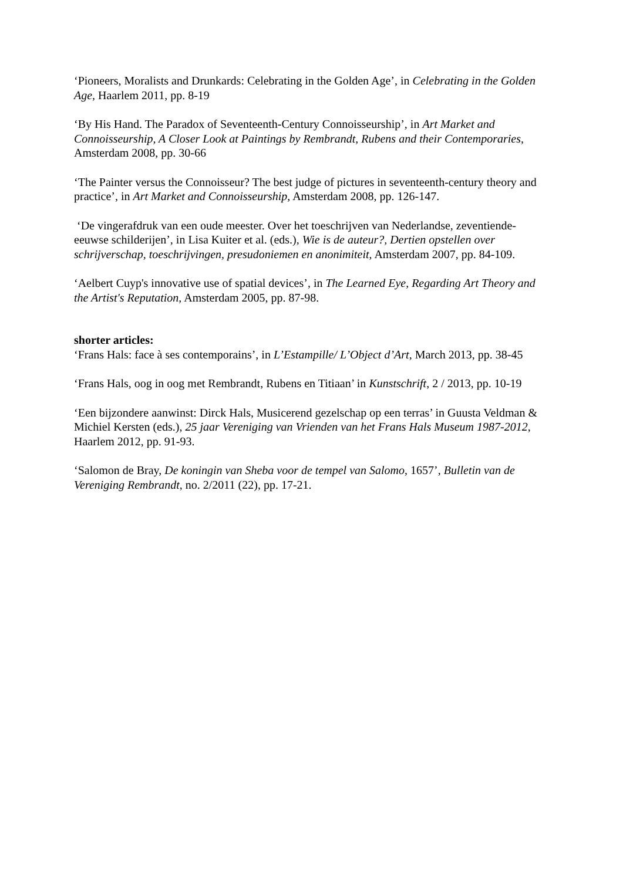‘Pioneers, Moralists and Drunkards: Celebrating in the Golden Age’, in Celebrating in the Golden Age, Haarlem 2011, pp. 8-19
‘By His Hand. The Paradox of Seventeenth-Century Connoisseurship’, in Art Market and Connoisseurship, A Closer Look at Paintings by Rembrandt, Rubens and their Contemporaries, Amsterdam 2008, pp. 30-66
‘The Painter versus the Connoisseur? The best judge of pictures in seventeenth-century theory and practice’, in Art Market and Connoisseurship, Amsterdam 2008, pp. 126-147.
‘De vingerafdruk van een oude meester. Over het toeschrijven van Nederlandse, zeventiende-eeuwse schilderijen’, in Lisa Kuiter et al. (eds.), Wie is de auteur?, Dertien opstellen over schrijverschap, toeschrijvingen, presudoniemen en anonimiteit, Amsterdam 2007, pp. 84-109.
‘Aelbert Cuyp's innovative use of spatial devices’, in The Learned Eye, Regarding Art Theory and the Artist's Reputation, Amsterdam 2005, pp. 87-98.
shorter articles:
‘Frans Hals: face à ses contemporains’, in L’Estampille/ L’Object d’Art, March 2013, pp. 38-45
‘Frans Hals, oog in oog met Rembrandt, Rubens en Titiaan’ in Kunstschrift, 2 / 2013, pp. 10-19
‘Een bijzondere aanwinst: Dirck Hals, Musicerend gezelschap op een terras’ in Guusta Veldman & Michiel Kersten (eds.), 25 jaar Vereniging van Vrienden van het Frans Hals Museum 1987-2012, Haarlem 2012, pp. 91-93.
‘Salomon de Bray, De koningin van Sheba voor de tempel van Salomo, 1657’, Bulletin van de Vereniging Rembrandt, no. 2/2011 (22), pp. 17-21.